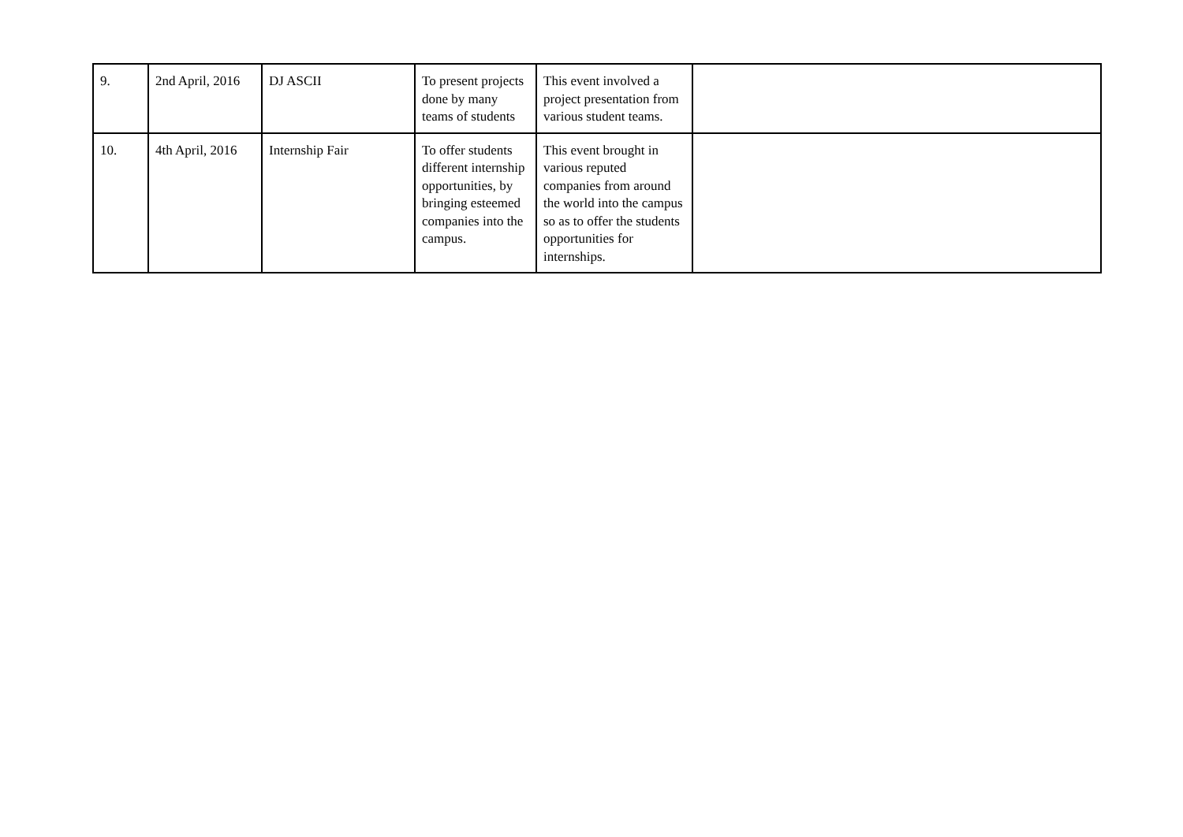| 9. | 2nd April, 2016 | DJ ASCII | To present projects done by many teams of students | This event involved a project presentation from various student teams. | |
| 10. | 4th April, 2016 | Internship Fair | To offer students different internship opportunities, by bringing esteemed companies into the campus. | This event brought in various reputed companies from around the world into the campus so as to offer the students opportunities for internships. | |